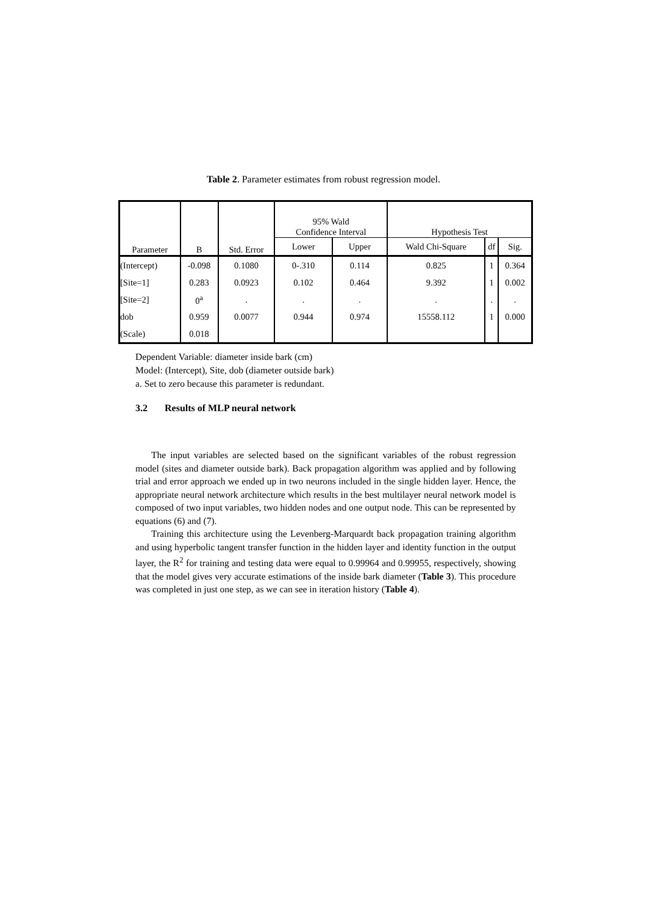Table 2. Parameter estimates from robust regression model.
| Parameter | B | Std. Error | 95% Wald Confidence Interval | | Hypothesis Test | | |
| --- | --- | --- | --- | --- | --- | --- | --- |
| | | | Lower | Upper | Wald Chi-Square | df | Sig. |
| (Intercept) | -0.098 | 0.1080 | 0-.310 | 0.114 | 0.825 | 1 | 0.364 |
| [Site=1] | 0.283 | 0.0923 | 0.102 | 0.464 | 9.392 | 1 | 0.002 |
| [Site=2] | 0<sup>a</sup> | . | . | . | . | . | . |
| dob | 0.959 | 0.0077 | 0.944 | 0.974 | 15558.112 | 1 | 0.000 |
| (Scale) | 0.018 | | | | | | |
Dependent Variable: diameter inside bark (cm)
Model: (Intercept), Site, dob (diameter outside bark)
a. Set to zero because this parameter is redundant.
3.2 Results of MLP neural network
The input variables are selected based on the significant variables of the robust regression model (sites and diameter outside bark). Back propagation algorithm was applied and by following trial and error approach we ended up in two neurons included in the single hidden layer. Hence, the appropriate neural network architecture which results in the best multilayer neural network model is composed of two input variables, two hidden nodes and one output node. This can be represented by equations (6) and (7).
Training this architecture using the Levenberg-Marquardt back propagation training algorithm and using hyperbolic tangent transfer function in the hidden layer and identity function in the output layer, the R<sup>2</sup> for training and testing data were equal to 0.99964 and 0.99955, respectively, showing that the model gives very accurate estimations of the inside bark diameter (Table 3). This procedure was completed in just one step, as we can see in iteration history (Table 4).